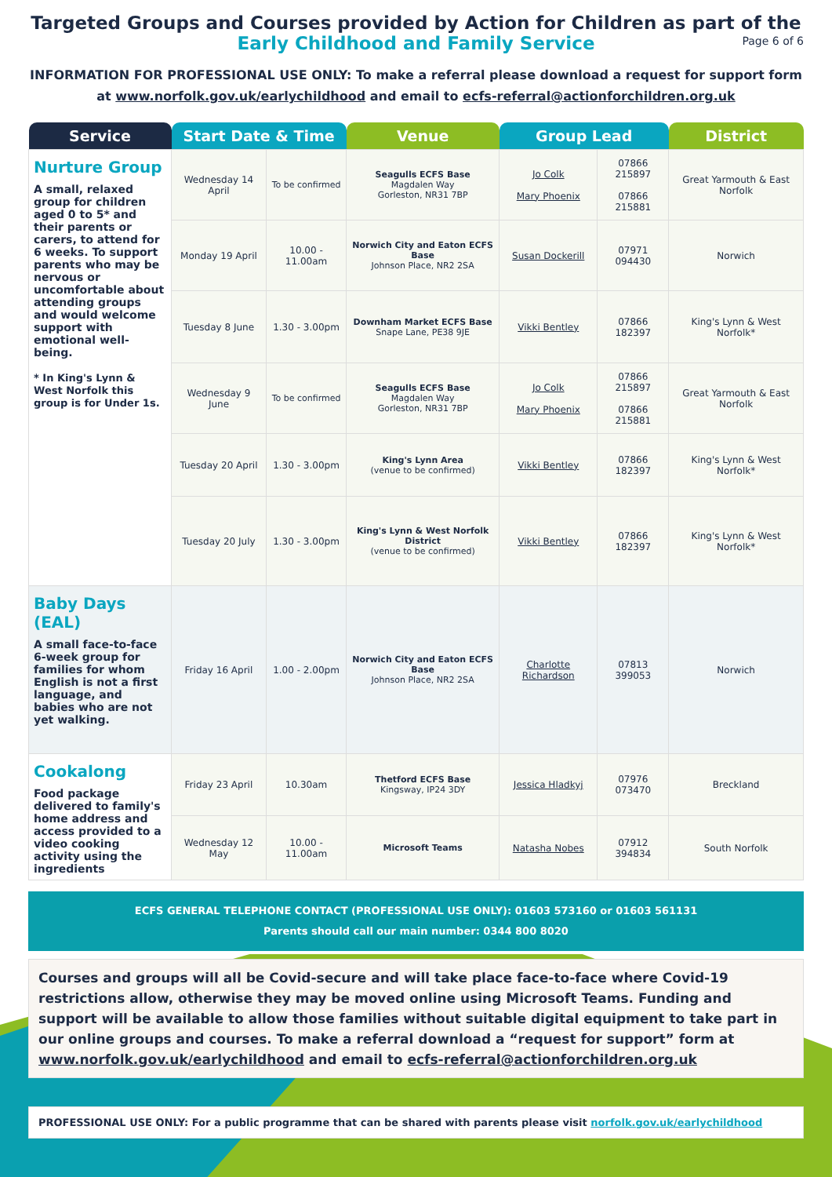Targeted Groups and Courses provided by Action for Children as part of the
Early Childhood and Family Service
Page 6 of 6
INFORMATION FOR PROFESSIONAL USE ONLY: To make a referral please download a request for support form at www.norfolk.gov.uk/earlychildhood and email to ecfs-referral@actionforchildren.org.uk
| Service | Start Date & Time | | Venue | Group Lead | | District |
| --- | --- | --- | --- | --- | --- | --- |
| Nurture Group A small, relaxed group for children aged 0 to 5* and their parents or carers, to attend for 6 weeks. To support parents who may be nervous or uncomfortable about attending groups and would welcome support with emotional well-being. * In King's Lynn & West Norfolk this group is for Under 1s. | Wednesday 14 April | To be confirmed | Seagulls ECFS Base Magdalen Way Gorleston, NR31 7BP | Jo Colk Mary Phoenix | 07866 215897 07866 215881 | Great Yarmouth & East Norfolk |
| | Monday 19 April | 10.00 - 11.00am | Norwich City and Eaton ECFS Base Johnson Place, NR2 2SA | Susan Dockerill | 07971 094430 | Norwich |
| | Tuesday 8 June | 1.30 - 3.00pm | Downham Market ECFS Base Snape Lane, PE38 9JE | Vikki Bentley | 07866 182397 | King's Lynn & West Norfolk* |
| | Wednesday 9 June | To be confirmed | Seagulls ECFS Base Magdalen Way Gorleston, NR31 7BP | Jo Colk Mary Phoenix | 07866 215897 07866 215881 | Great Yarmouth & East Norfolk |
| | Tuesday 20 April | 1.30 - 3.00pm | King's Lynn Area (venue to be confirmed) | Vikki Bentley | 07866 182397 | King's Lynn & West Norfolk* |
| | Tuesday 20 July | 1.30 - 3.00pm | King's Lynn & West Norfolk District (venue to be confirmed) | Vikki Bentley | 07866 182397 | King's Lynn & West Norfolk* |
| Baby Days (EAL) A small face-to-face 6-week group for families for whom English is not a first language, and babies who are not yet walking. | Friday 16 April | 1.00 - 2.00pm | Norwich City and Eaton ECFS Base Johnson Place, NR2 2SA | Charlotte Richardson | 07813 399053 | Norwich |
| Cookalong Food package delivered to family's home address and access provided to a video cooking activity using the ingredients | Friday 23 April | 10.30am | Thetford ECFS Base Kingsway, IP24 3DY | Jessica Hladkyj | 07976 073470 | Breckland |
| | Wednesday 12 May | 10.00 - 11.00am | Microsoft Teams | Natasha Nobes | 07912 394834 | South Norfolk |
ECFS GENERAL TELEPHONE CONTACT (PROFESSIONAL USE ONLY): 01603 573160 or 01603 561131
Parents should call our main number: 0344 800 8020
Courses and groups will all be Covid-secure and will take place face-to-face where Covid-19 restrictions allow, otherwise they may be moved online using Microsoft Teams. Funding and support will be available to allow those families without suitable digital equipment to take part in our online groups and courses. To make a referral download a “request for support” form at www.norfolk.gov.uk/earlychildhood and email to ecfs-referral@actionforchildren.org.uk
PROFESSIONAL USE ONLY: For a public programme that can be shared with parents please visit norfolk.gov.uk/earlychildhood